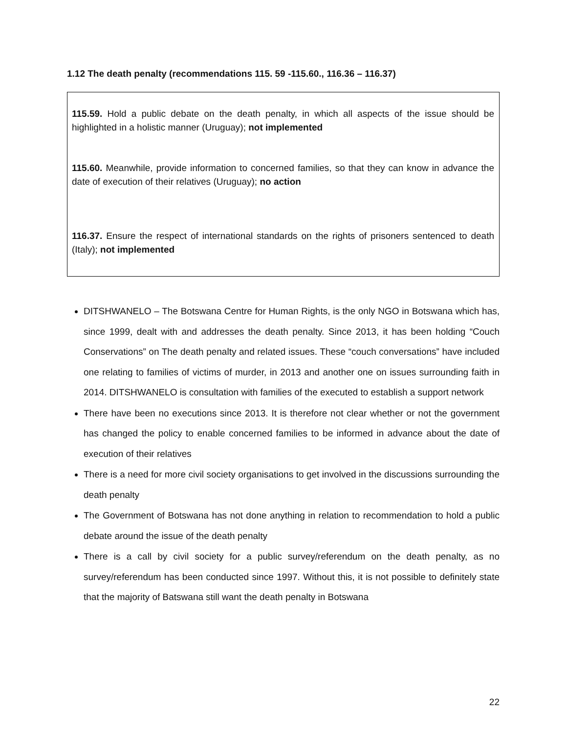1.12 The death penalty (recommendations 115. 59 -115.60., 116.36 – 116.37)
115.59. Hold a public debate on the death penalty, in which all aspects of the issue should be highlighted in a holistic manner (Uruguay); not implemented
115.60. Meanwhile, provide information to concerned families, so that they can know in advance the date of execution of their relatives (Uruguay); no action
116.37. Ensure the respect of international standards on the rights of prisoners sentenced to death (Italy); not implemented
DITSHWANELO – The Botswana Centre for Human Rights, is the only NGO in Botswana which has, since 1999, dealt with and addresses the death penalty. Since 2013, it has been holding “Couch Conservations” on The death penalty and related issues. These “couch conversations” have included one relating to families of victims of murder, in 2013 and another one on issues surrounding faith in 2014. DITSHWANELO is consultation with families of the executed to establish a support network
There have been no executions since 2013. It is therefore not clear whether or not the government has changed the policy to enable concerned families to be informed in advance about the date of execution of their relatives
There is a need for more civil society organisations to get involved in the discussions surrounding the death penalty
The Government of Botswana has not done anything in relation to recommendation to hold a public debate around the issue of the death penalty
There is a call by civil society for a public survey/referendum on the death penalty, as no survey/referendum has been conducted since 1997. Without this, it is not possible to definitely state that the majority of Batswana still want the death penalty in Botswana
22